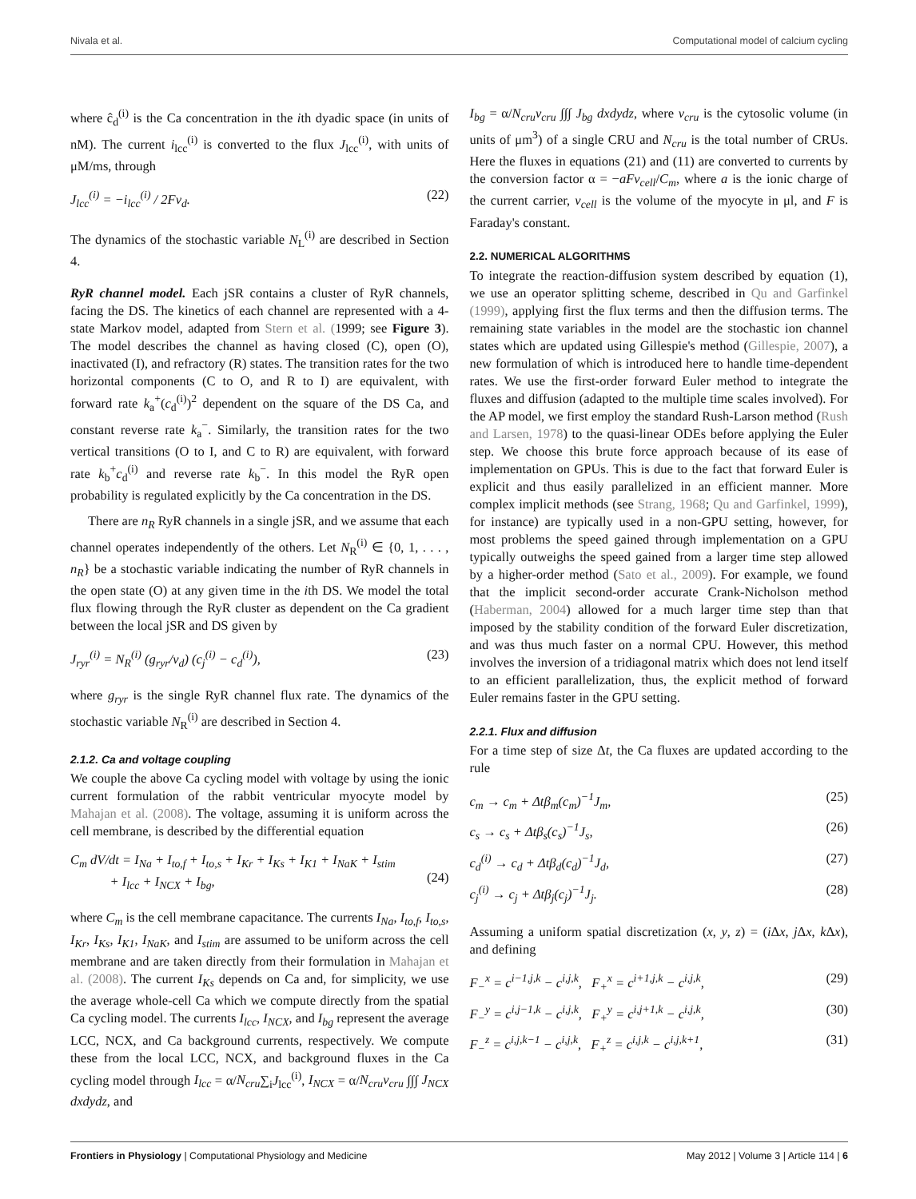Nivala et al. Computational model of calcium cycling
where ĉ<sub>d</sub><sup>(i)</sup> is the Ca concentration in the ith dyadic space (in units of nM). The current i<sub>lcc</sub><sup>(i)</sup> is converted to the flux J<sub>lcc</sub><sup>(i)</sup>, with units of μM/ms, through
J<sub>lcc</sub><sup>(i)</sup> = −i<sub>lcc</sub><sup>(i)</sup> / 2Fv<sub>d</sub>. (22)
The dynamics of the stochastic variable N<sub>L</sub><sup>(i)</sup> are described in Section 4.
RyR channel model. Each jSR contains a cluster of RyR channels, facing the DS. The kinetics of each channel are represented with a 4-state Markov model, adapted from Stern et al. (1999; see Figure 3). The model describes the channel as having closed (C), open (O), inactivated (I), and refractory (R) states. The transition rates for the two horizontal components (C to O, and R to I) are equivalent, with forward rate k<sub>a</sub><sup>+</sup>(c<sub>d</sub><sup>(i)</sup>)<sup>2</sup> dependent on the square of the DS Ca, and constant reverse rate k<sub>a</sub><sup>−</sup>. Similarly, the transition rates for the two vertical transitions (O to I, and C to R) are equivalent, with forward rate k<sub>b</sub><sup>+</sup>c<sub>d</sub><sup>(i)</sup> and reverse rate k<sub>b</sub><sup>−</sup>. In this model the RyR open probability is regulated explicitly by the Ca concentration in the DS.
There are n<sub>R</sub> RyR channels in a single jSR, and we assume that each channel operates independently of the others. Let N<sub>R</sub><sup>(i)</sup> ∈ {0, 1, . . . , n<sub>R</sub>} be a stochastic variable indicating the number of RyR channels in the open state (O) at any given time in the ith DS. We model the total flux flowing through the RyR cluster as dependent on the Ca gradient between the local jSR and DS given by
J<sub>ryr</sub><sup>(i)</sup> = N<sub>R</sub><sup>(i)</sup> (g<sub>ryr</sub>/v<sub>d</sub>) (c<sub>j</sub><sup>(i)</sup> − c<sub>d</sub><sup>(i)</sup>), (23)
where g<sub>ryr</sub> is the single RyR channel flux rate. The dynamics of the stochastic variable N<sub>R</sub><sup>(i)</sup> are described in Section 4.
2.1.2. Ca and voltage coupling
We couple the above Ca cycling model with voltage by using the ionic current formulation of the rabbit ventricular myocyte model by Mahajan et al. (2008). The voltage, assuming it is uniform across the cell membrane, is described by the differential equation
C<sub>m</sub> dV/dt = I<sub>Na</sub> + I<sub>to,f</sub> + I<sub>to,s</sub> + I<sub>Kr</sub> + I<sub>Ks</sub> + I<sub>K1</sub> + I<sub>NaK</sub> + I<sub>stim</sub>
+ I<sub>lcc</sub> + I<sub>NCX</sub> + I<sub>bg</sub>,
(24)
where C<sub>m</sub> is the cell membrane capacitance. The currents I<sub>Na</sub>, I<sub>to,f</sub>, I<sub>to,s</sub>, I<sub>Kr</sub>, I<sub>Ks</sub>, I<sub>K1</sub>, I<sub>NaK</sub>, and I<sub>stim</sub> are assumed to be uniform across the cell membrane and are taken directly from their formulation in Mahajan et al. (2008). The current I<sub>Ks</sub> depends on Ca and, for simplicity, we use the average whole-cell Ca which we compute directly from the spatial Ca cycling model. The currents I<sub>lcc</sub>, I<sub>NCX</sub>, and I<sub>bg</sub> represent the average LCC, NCX, and Ca background currents, respectively. We compute these from the local LCC, NCX, and background fluxes in the Ca cycling model through I<sub>lcc</sub> = α/N<sub>cru</sub>∑<sub>i</sub>J<sub>lcc</sub><sup>(i)</sup>, I<sub>NCX</sub> = α/N<sub>cru</sub>v<sub>cru</sub> ∫∫∫ J<sub>NCX</sub> dxdydz, and
I<sub>bg</sub> = α/N<sub>cru</sub>v<sub>cru</sub> ∫∫∫ J<sub>bg</sub> dxdydz, where v<sub>cru</sub> is the cytosolic volume (in units of μm<sup>3</sup>) of a single CRU and N<sub>cru</sub> is the total number of CRUs. Here the fluxes in equations (21) and (11) are converted to currents by the conversion factor α = −aFv<sub>cell</sub>/C<sub>m</sub>, where a is the ionic charge of the current carrier, v<sub>cell</sub> is the volume of the myocyte in μl, and F is Faraday's constant.
2.2. NUMERICAL ALGORITHMS
To integrate the reaction-diffusion system described by equation (1), we use an operator splitting scheme, described in Qu and Garfinkel (1999), applying first the flux terms and then the diffusion terms. The remaining state variables in the model are the stochastic ion channel states which are updated using Gillespie's method (Gillespie, 2007), a new formulation of which is introduced here to handle time-dependent rates. We use the first-order forward Euler method to integrate the fluxes and diffusion (adapted to the multiple time scales involved). For the AP model, we first employ the standard Rush-Larson method (Rush and Larsen, 1978) to the quasi-linear ODEs before applying the Euler step. We choose this brute force approach because of its ease of implementation on GPUs. This is due to the fact that forward Euler is explicit and thus easily parallelized in an efficient manner. More complex implicit methods (see Strang, 1968; Qu and Garfinkel, 1999), for instance) are typically used in a non-GPU setting, however, for most problems the speed gained through implementation on a GPU typically outweighs the speed gained from a larger time step allowed by a higher-order method (Sato et al., 2009). For example, we found that the implicit second-order accurate Crank-Nicholson method (Haberman, 2004) allowed for a much larger time step than that imposed by the stability condition of the forward Euler discretization, and was thus much faster on a normal CPU. However, this method involves the inversion of a tridiagonal matrix which does not lend itself to an efficient parallelization, thus, the explicit method of forward Euler remains faster in the GPU setting.
2.2.1. Flux and diffusion
For a time step of size Δt, the Ca fluxes are updated according to the rule
c<sub>m</sub> → c<sub>m</sub> + Δtβ<sub>m</sub>(c<sub>m</sub>)<sup>−1</sup>J<sub>m</sub>, (25)
c<sub>s</sub> → c<sub>s</sub> + Δtβ<sub>s</sub>(c<sub>s</sub>)<sup>−1</sup>J<sub>s</sub>, (26)
c<sub>d</sub><sup>(i)</sup> → c<sub>d</sub> + Δtβ<sub>d</sub>(c<sub>d</sub>)<sup>−1</sup>J<sub>d</sub>, (27)
c<sub>j</sub><sup>(i)</sup> → c<sub>j</sub> + Δtβ<sub>j</sub>(c<sub>j</sub>)<sup>−1</sup>J<sub>j</sub>. (28)
Assuming a uniform spatial discretization (x, y, z) = (i Δx, j Δx, k Δx), and defining
F<sub>−</sub><sup>x</sup> = c<sup>i−1,j,k</sup> − c<sup>i,j,k</sup>, F<sub>+</sub><sup>x</sup> = c<sup>i+1,j,k</sup> − c<sup>i,j,k</sup>, (29)
F<sub>−</sub><sup>y</sup> = c<sup>i,j−1,k</sup> − c<sup>i,j,k</sup>, F<sub>+</sub><sup>y</sup> = c<sup>i,j+1,k</sup> − c<sup>i,j,k</sup>, (30)
F<sub>−</sub><sup>z</sup> = c<sup>i,j,k−1</sup> − c<sup>i,j,k</sup>, F<sub>+</sub><sup>z</sup> = c<sup>i,j,k</sup> − c<sup>i,j,k+1</sup>, (31)
Frontiers in Physiology | Computational Physiology and Medicine May 2012 | Volume 3 | Article 114 | 6